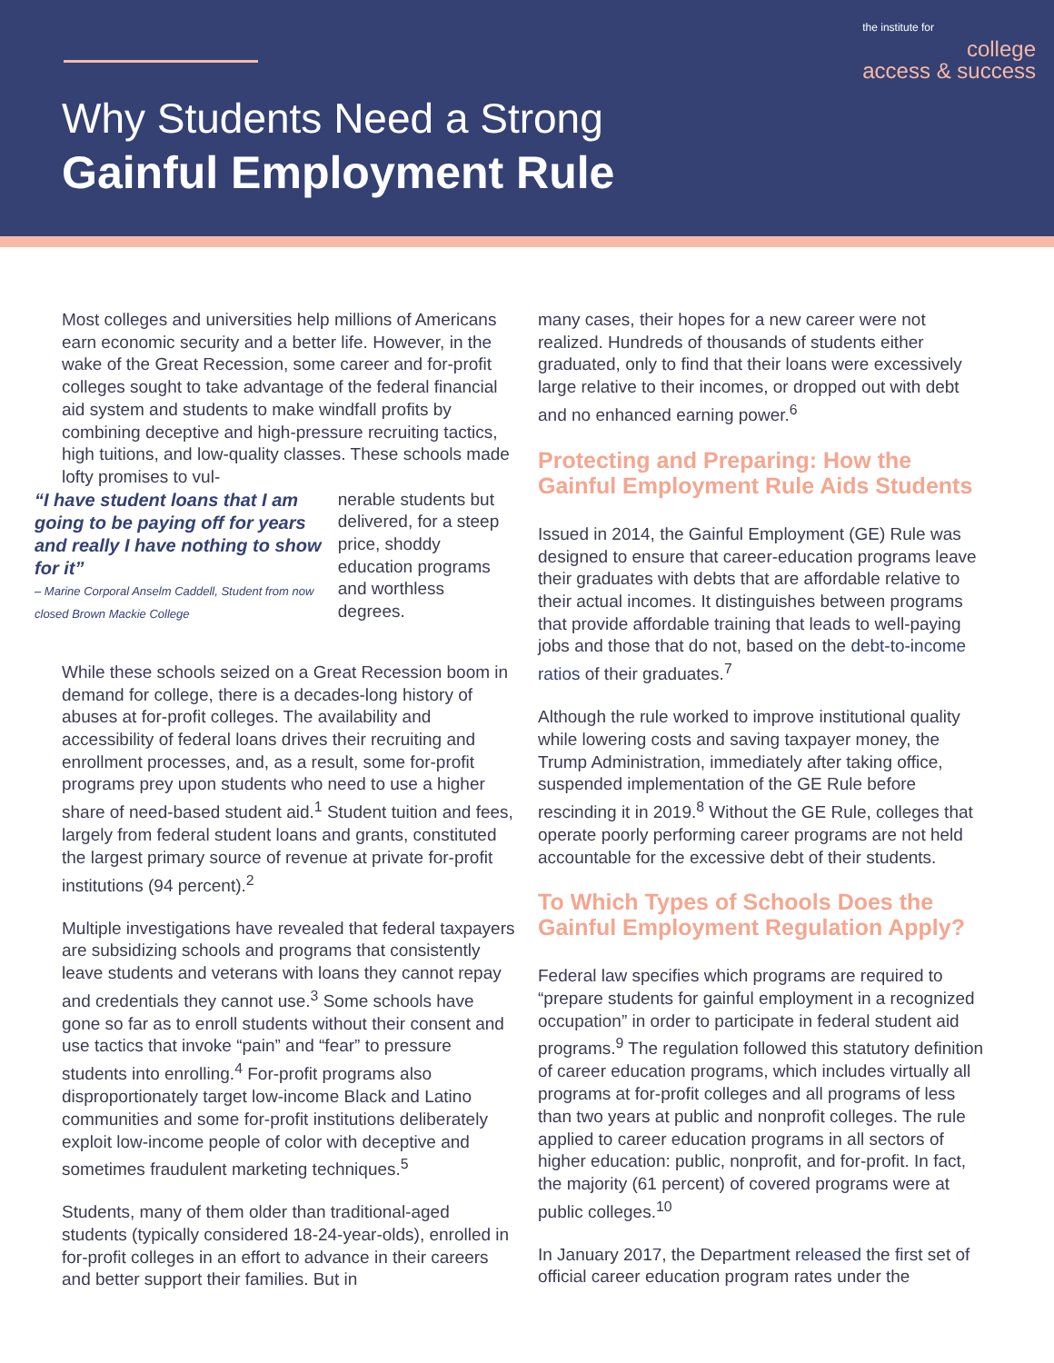the institute for
college
access & success
Why Students Need a Strong
Gainful Employment Rule
Most colleges and universities help millions of Americans earn economic security and a better life. However, in the wake of the Great Recession, some career and for-profit colleges sought to take advantage of the federal financial aid system and students to make windfall profits by combining deceptive and high-pressure recruiting tactics, high tuitions, and low-quality classes. These schools made lofty promises to vul-
“I have student loans that I am going to be paying off for years and really I have nothing to show for it”
– Marine Corporal Anselm Caddell, Student from now closed Brown Mackie College
nerable students but delivered, for a steep price, shoddy education programs and worthless degrees.
While these schools seized on a Great Recession boom in demand for college, there is a decades-long history of abuses at for-profit colleges. The availability and accessibility of federal loans drives their recruiting and enrollment processes, and, as a result, some for-profit programs prey upon students who need to use a higher share of need-based student aid.<sup>1</sup> Student tuition and fees, largely from federal student loans and grants, constituted the largest primary source of revenue at private for-profit institutions (94 percent).<sup>2</sup>
Multiple investigations have revealed that federal taxpayers are subsidizing schools and programs that consistently leave students and veterans with loans they cannot repay and credentials they cannot use.<sup>3</sup> Some schools have gone so far as to enroll students without their consent and use tactics that invoke “pain” and “fear” to pressure students into enrolling.<sup>4</sup> For-profit programs also disproportionately target low-income Black and Latino communities and some for-profit institutions deliberately exploit low-income people of color with deceptive and sometimes fraudulent marketing techniques.<sup>5</sup>
Students, many of them older than traditional-aged students (typically considered 18-24-year-olds), enrolled in for-profit colleges in an effort to advance in their careers and better support their families. But in
many cases, their hopes for a new career were not realized. Hundreds of thousands of students either graduated, only to find that their loans were excessively large relative to their incomes, or dropped out with debt and no enhanced earning power.<sup>6</sup>
Protecting and Preparing: How the Gainful Employment Rule Aids Students
Issued in 2014, the Gainful Employment (GE) Rule was designed to ensure that career-education programs leave their graduates with debts that are affordable relative to their actual incomes. It distinguishes between programs that provide affordable training that leads to well-paying jobs and those that do not, based on the debt-to-income ratios of their graduates.<sup>7</sup>
Although the rule worked to improve institutional quality while lowering costs and saving taxpayer money, the Trump Administration, immediately after taking office, suspended implementation of the GE Rule before rescinding it in 2019.<sup>8</sup> Without the GE Rule, colleges that operate poorly performing career programs are not held accountable for the excessive debt of their students.
To Which Types of Schools Does the Gainful Employment Regulation Apply?
Federal law specifies which programs are required to “prepare students for gainful employment in a recognized occupation” in order to participate in federal student aid programs.<sup>9</sup> The regulation followed this statutory definition of career education programs, which includes virtually all programs at for-profit colleges and all programs of less than two years at public and nonprofit colleges. The rule applied to career education programs in all sectors of higher education: public, nonprofit, and for-profit. In fact, the majority (61 percent) of covered programs were at public colleges.<sup>10</sup>
In January 2017, the Department released the first set of official career education program rates under the